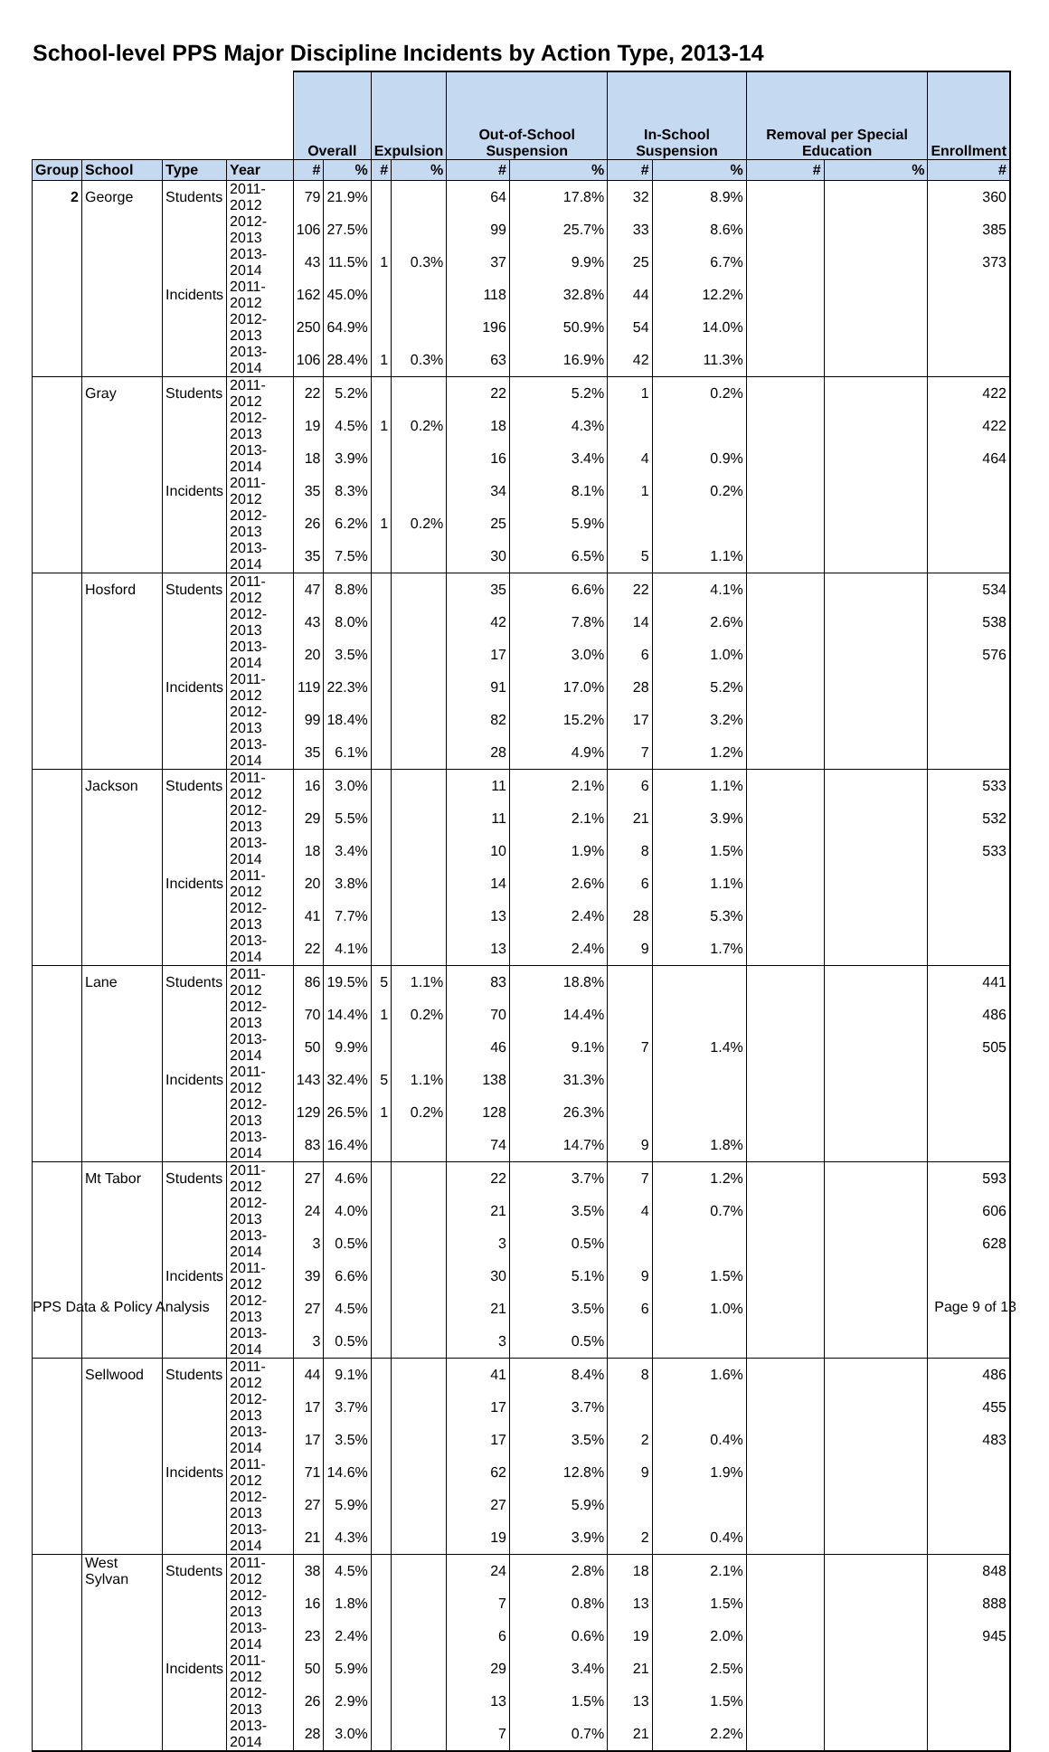School-level PPS Major Discipline Incidents by Action Type, 2013-14
| | | | | Overall | | Expulsion | | Out-of-School Suspension | | In-School Suspension | | Removal per Special Education | | Enrollment |
| --- | --- | --- | --- | --- | --- | --- | --- | --- | --- | --- | --- | --- | --- | --- |
| Group | School | Type | Year | # | % | # | % | # | % | # | % | # | % | # |
| 2 | George | Students | 2011-2012 | 79 | 21.9% | | | 64 | 17.8% | 32 | 8.9% | | | 360 |
| | | | 2012-2013 | 106 | 27.5% | | | 99 | 25.7% | 33 | 8.6% | | | 385 |
| | | | 2013-2014 | 43 | 11.5% | 1 | 0.3% | 37 | 9.9% | 25 | 6.7% | | | 373 |
| | | Incidents | 2011-2012 | 162 | 45.0% | | | 118 | 32.8% | 44 | 12.2% | | | |
| | | | 2012-2013 | 250 | 64.9% | | | 196 | 50.9% | 54 | 14.0% | | | |
| | | | 2013-2014 | 106 | 28.4% | 1 | 0.3% | 63 | 16.9% | 42 | 11.3% | | | |
| | Gray | Students | 2011-2012 | 22 | 5.2% | | | 22 | 5.2% | 1 | 0.2% | | | 422 |
| | | | 2012-2013 | 19 | 4.5% | 1 | 0.2% | 18 | 4.3% | | | | | 422 |
| | | | 2013-2014 | 18 | 3.9% | | | 16 | 3.4% | 4 | 0.9% | | | 464 |
| | | Incidents | 2011-2012 | 35 | 8.3% | | | 34 | 8.1% | 1 | 0.2% | | | |
| | | | 2012-2013 | 26 | 6.2% | 1 | 0.2% | 25 | 5.9% | | | | | |
| | | | 2013-2014 | 35 | 7.5% | | | 30 | 6.5% | 5 | 1.1% | | | |
| | Hosford | Students | 2011-2012 | 47 | 8.8% | | | 35 | 6.6% | 22 | 4.1% | | | 534 |
| | | | 2012-2013 | 43 | 8.0% | | | 42 | 7.8% | 14 | 2.6% | | | 538 |
| | | | 2013-2014 | 20 | 3.5% | | | 17 | 3.0% | 6 | 1.0% | | | 576 |
| | | Incidents | 2011-2012 | 119 | 22.3% | | | 91 | 17.0% | 28 | 5.2% | | | |
| | | | 2012-2013 | 99 | 18.4% | | | 82 | 15.2% | 17 | 3.2% | | | |
| | | | 2013-2014 | 35 | 6.1% | | | 28 | 4.9% | 7 | 1.2% | | | |
| | Jackson | Students | 2011-2012 | 16 | 3.0% | | | 11 | 2.1% | 6 | 1.1% | | | 533 |
| | | | 2012-2013 | 29 | 5.5% | | | 11 | 2.1% | 21 | 3.9% | | | 532 |
| | | | 2013-2014 | 18 | 3.4% | | | 10 | 1.9% | 8 | 1.5% | | | 533 |
| | | Incidents | 2011-2012 | 20 | 3.8% | | | 14 | 2.6% | 6 | 1.1% | | | |
| | | | 2012-2013 | 41 | 7.7% | | | 13 | 2.4% | 28 | 5.3% | | | |
| | | | 2013-2014 | 22 | 4.1% | | | 13 | 2.4% | 9 | 1.7% | | | |
| | Lane | Students | 2011-2012 | 86 | 19.5% | 5 | 1.1% | 83 | 18.8% | | | | | 441 |
| | | | 2012-2013 | 70 | 14.4% | 1 | 0.2% | 70 | 14.4% | | | | | 486 |
| | | | 2013-2014 | 50 | 9.9% | | | 46 | 9.1% | 7 | 1.4% | | | 505 |
| | | Incidents | 2011-2012 | 143 | 32.4% | 5 | 1.1% | 138 | 31.3% | | | | | |
| | | | 2012-2013 | 129 | 26.5% | 1 | 0.2% | 128 | 26.3% | | | | | |
| | | | 2013-2014 | 83 | 16.4% | | | 74 | 14.7% | 9 | 1.8% | | | |
| | Mt Tabor | Students | 2011-2012 | 27 | 4.6% | | | 22 | 3.7% | 7 | 1.2% | | | 593 |
| | | | 2012-2013 | 24 | 4.0% | | | 21 | 3.5% | 4 | 0.7% | | | 606 |
| | | | 2013-2014 | 3 | 0.5% | | | 3 | 0.5% | | | | | 628 |
| | | Incidents | 2011-2012 | 39 | 6.6% | | | 30 | 5.1% | 9 | 1.5% | | | |
| | | | 2012-2013 | 27 | 4.5% | | | 21 | 3.5% | 6 | 1.0% | | | |
| | | | 2013-2014 | 3 | 0.5% | | | 3 | 0.5% | | | | | |
| | Sellwood | Students | 2011-2012 | 44 | 9.1% | | | 41 | 8.4% | 8 | 1.6% | | | 486 |
| | | | 2012-2013 | 17 | 3.7% | | | 17 | 3.7% | | | | | 455 |
| | | | 2013-2014 | 17 | 3.5% | | | 17 | 3.5% | 2 | 0.4% | | | 483 |
| | | Incidents | 2011-2012 | 71 | 14.6% | | | 62 | 12.8% | 9 | 1.9% | | | |
| | | | 2012-2013 | 27 | 5.9% | | | 27 | 5.9% | | | | | |
| | | | 2013-2014 | 21 | 4.3% | | | 19 | 3.9% | 2 | 0.4% | | | |
| | West Sylvan | Students | 2011-2012 | 38 | 4.5% | | | 24 | 2.8% | 18 | 2.1% | | | 848 |
| | | | 2012-2013 | 16 | 1.8% | | | 7 | 0.8% | 13 | 1.5% | | | 888 |
| | | | 2013-2014 | 23 | 2.4% | | | 6 | 0.6% | 19 | 2.0% | | | 945 |
| | | Incidents | 2011-2012 | 50 | 5.9% | | | 29 | 3.4% | 21 | 2.5% | | | |
| | | | 2012-2013 | 26 | 2.9% | | | 13 | 1.5% | 13 | 1.5% | | | |
| | | | 2013-2014 | 28 | 3.0% | | | 7 | 0.7% | 21 | 2.2% | | | |
PPS Data & Policy Analysis Page 9 of 13